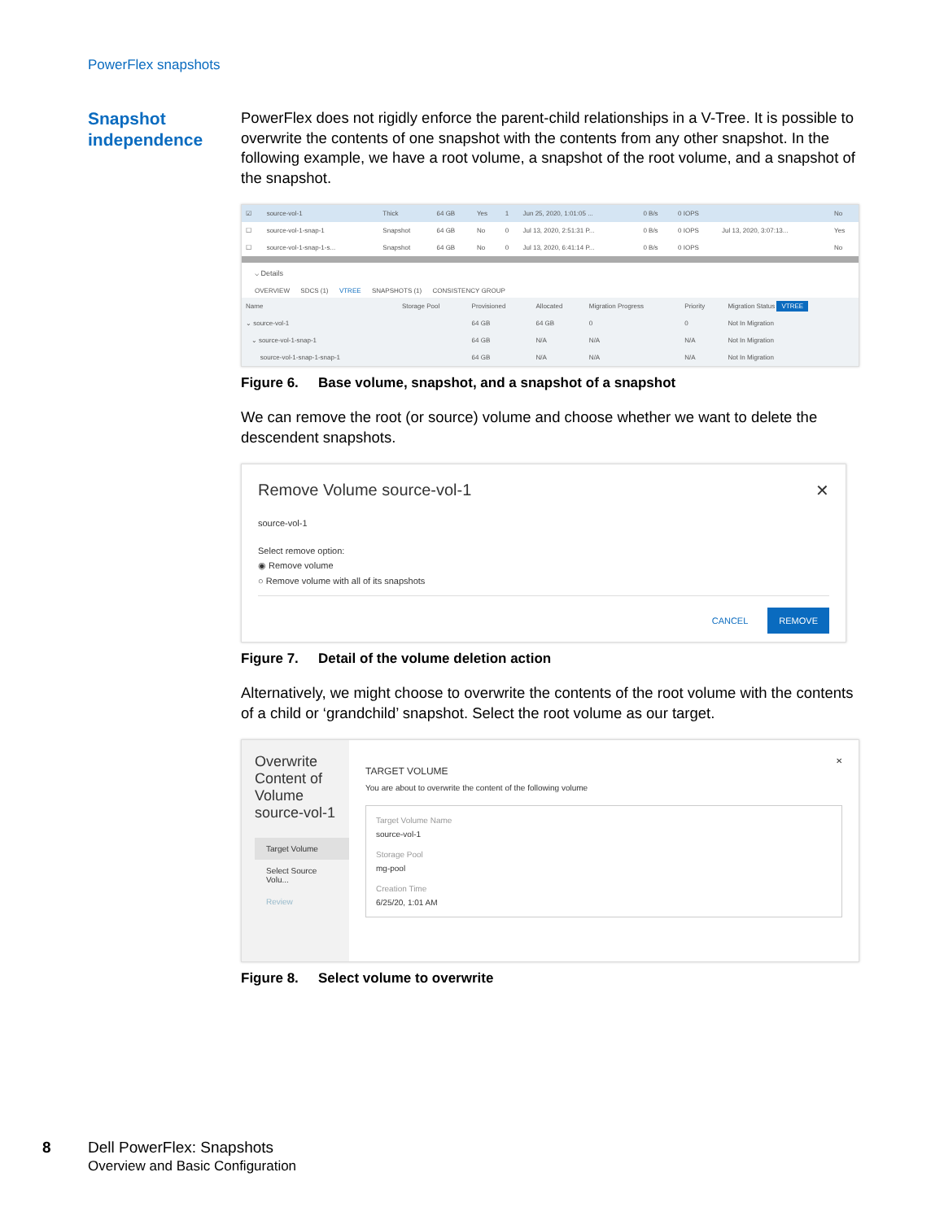PowerFlex snapshots
Snapshot independence
PowerFlex does not rigidly enforce the parent-child relationships in a V-Tree. It is possible to overwrite the contents of one snapshot with the contents from any other snapshot. In the following example, we have a root volume, a snapshot of the root volume, and a snapshot of the snapshot.
| ☑ | source-vol-1 | Thick | 64 GB | Yes | 1 | Jun 25, 2020, 1:01:05 ... | 0 B/s | 0 IOPS | | No |
| ☐ | source-vol-1-snap-1 | Snapshot | 64 GB | No | 0 | Jul 13, 2020, 2:51:31 P... | 0 B/s | 0 IOPS | Jul 13, 2020, 3:07:13... | Yes |
| ☐ | source-vol-1-snap-1-s... | Snapshot | 64 GB | No | 0 | Jul 13, 2020, 6:41:14 P... | 0 B/s | 0 IOPS | | No |
⌵ Details
OVERVIEW SDCS (1) VTREE SNAPSHOTS (1) CONSISTENCY GROUP
| Name | Storage Pool | Provisioned | Allocated | Migration Progress | Priority | Migration Status VTREE |
| --- | --- | --- | --- | --- | --- | --- |
| ⌄ source-vol-1 | | 64 GB | 64 GB | 0 | 0 | Not In Migration |
| ⌄ source-vol-1-snap-1 | | 64 GB | N/A | N/A | N/A | Not In Migration |
| source-vol-1-snap-1-snap-1 | | 64 GB | N/A | N/A | N/A | Not In Migration |
Figure 6. Base volume, snapshot, and a snapshot of a snapshot
We can remove the root (or source) volume and choose whether we want to delete the descendent snapshots.
Remove Volume source-vol-1 ✕
source-vol-1
Select remove option:
◉ Remove volume
○ Remove volume with all of its snapshots
CANCEL REMOVE
Figure 7. Detail of the volume deletion action
Alternatively, we might choose to overwrite the contents of the root volume with the contents of a child or ‘grandchild’ snapshot. Select the root volume as our target.
Overwrite Content of Volume source-vol-1
Target Volume
Select Source Volu...
Review
✕
TARGET VOLUME
You are about to overwrite the content of the following volume
Target Volume Name
source-vol-1
Storage Pool
mg-pool
Creation Time
6/25/20, 1:01 AM
Figure 8. Select volume to overwrite
8 Dell PowerFlex: Snapshots
Overview and Basic Configuration